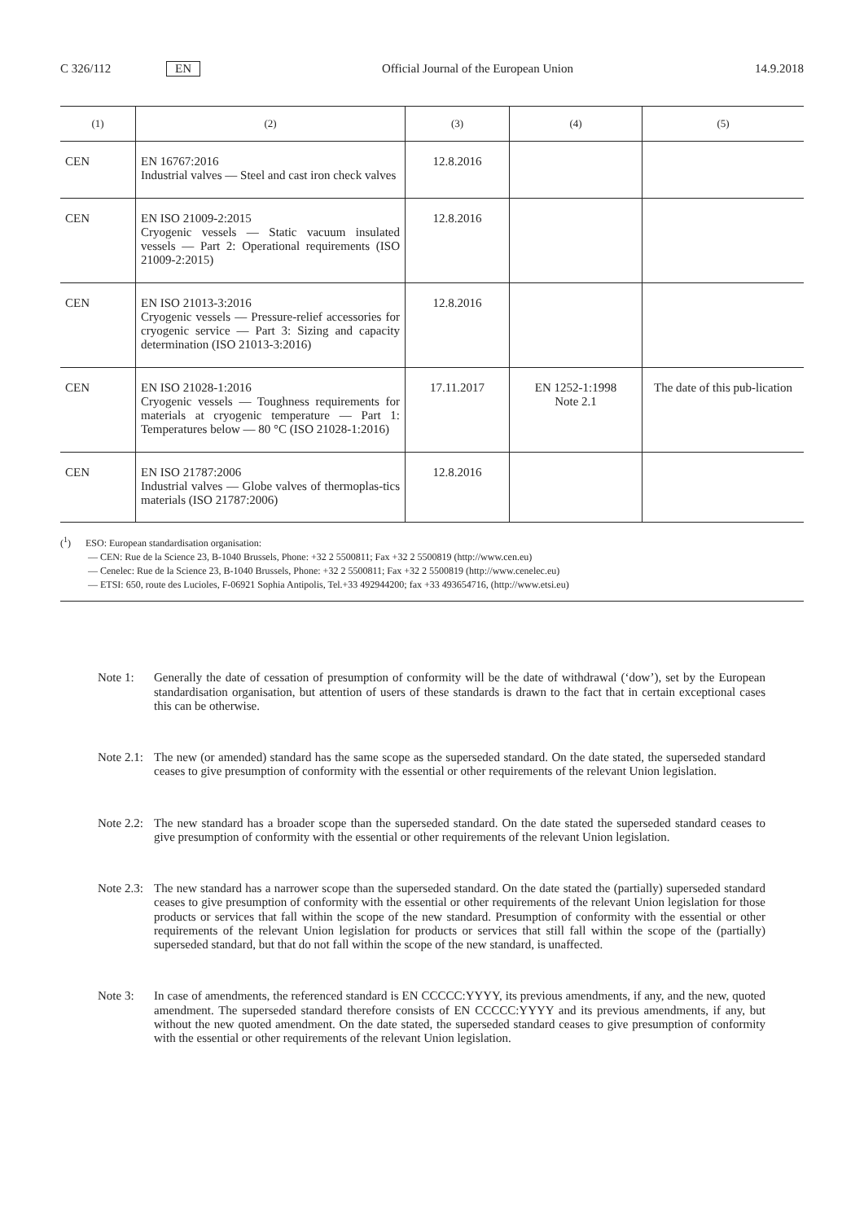C 326/112 EN Official Journal of the European Union 14.9.2018
| (1) | (2) | (3) | (4) | (5) |
| --- | --- | --- | --- | --- |
| CEN | EN 16767:2016 Industrial valves — Steel and cast iron check valves | 12.8.2016 | | |
| CEN | EN ISO 21009-2:2015 Cryogenic vessels — Static vacuum insulated vessels — Part 2: Operational requirements (ISO 21009-2:2015) | 12.8.2016 | | |
| CEN | EN ISO 21013-3:2016 Cryogenic vessels — Pressure-relief accessories for cryogenic service — Part 3: Sizing and capacity determination (ISO 21013-3:2016) | 12.8.2016 | | |
| CEN | EN ISO 21028-1:2016 Cryogenic vessels — Toughness requirements for materials at cryogenic temperature — Part 1: Temperatures below — 80 °C (ISO 21028-1:2016) | 17.11.2017 | EN 1252-1:1998 Note 2.1 | The date of this pub-lication |
| CEN | EN ISO 21787:2006 Industrial valves — Globe valves of thermoplas-tics materials (ISO 21787:2006) | 12.8.2016 | | |
(<sup>1</sup>) ESO: European standardisation organisation:
— CEN: Rue de la Science 23, B-1040 Brussels, Phone: +32 2 5500811; Fax +32 2 5500819 (http://www.cen.eu)
— Cenelec: Rue de la Science 23, B-1040 Brussels, Phone: +32 2 5500811; Fax +32 2 5500819 (http://www.cenelec.eu)
— ETSI: 650, route des Lucioles, F-06921 Sophia Antipolis, Tel.+33 492944200; fax +33 493654716, (http://www.etsi.eu)
Note 1: Generally the date of cessation of presumption of conformity will be the date of withdrawal (‘dow’), set by the European standardisation organisation, but attention of users of these standards is drawn to the fact that in certain exceptional cases this can be otherwise.
Note 2.1: The new (or amended) standard has the same scope as the superseded standard. On the date stated, the superseded standard ceases to give presumption of conformity with the essential or other requirements of the relevant Union legislation.
Note 2.2: The new standard has a broader scope than the superseded standard. On the date stated the superseded standard ceases to give presumption of conformity with the essential or other requirements of the relevant Union legislation.
Note 2.3: The new standard has a narrower scope than the superseded standard. On the date stated the (partially) superseded standard ceases to give presumption of conformity with the essential or other requirements of the relevant Union legislation for those products or services that fall within the scope of the new standard. Presumption of conformity with the essential or other requirements of the relevant Union legislation for products or services that still fall within the scope of the (partially) superseded standard, but that do not fall within the scope of the new standard, is unaffected.
Note 3: In case of amendments, the referenced standard is EN CCCCC:YYYY, its previous amendments, if any, and the new, quoted amendment. The superseded standard therefore consists of EN CCCCC:YYYY and its previous amendments, if any, but without the new quoted amendment. On the date stated, the superseded standard ceases to give presumption of conformity with the essential or other requirements of the relevant Union legislation.